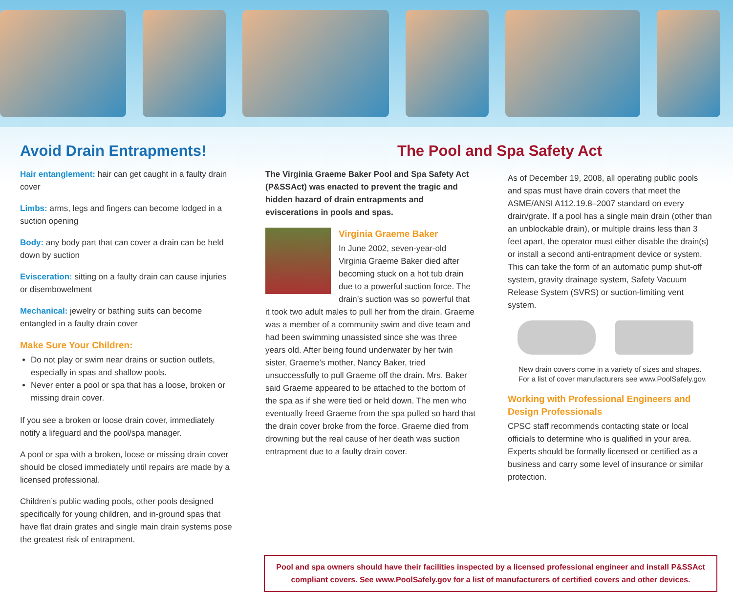Avoid Drain Entrapments!
Hair entanglement: hair can get caught in a faulty drain cover
Limbs: arms, legs and fingers can become lodged in a suction opening
Body: any body part that can cover a drain can be held down by suction
Evisceration: sitting on a faulty drain can cause injuries or disembowelment
Mechanical: jewelry or bathing suits can become entangled in a faulty drain cover
Make Sure Your Children:
Do not play or swim near drains or suction outlets, especially in spas and shallow pools.
Never enter a pool or spa that has a loose, broken or missing drain cover.
If you see a broken or loose drain cover, immediately notify a lifeguard and the pool/spa manager.
A pool or spa with a broken, loose or missing drain cover should be closed immediately until repairs are made by a licensed professional.
Children’s public wading pools, other pools designed specifically for young children, and in-ground spas that have flat drain grates and single main drain systems pose the greatest risk of entrapment.
The Pool and Spa Safety Act
The Virginia Graeme Baker Pool and Spa Safety Act (P&SSAct) was enacted to prevent the tragic and hidden hazard of drain entrapments and eviscerations in pools and spas.
Virginia Graeme Baker
In June 2002, seven-year-old Virginia Graeme Baker died after becoming stuck on a hot tub drain due to a powerful suction force. The drain’s suction was so powerful that it took two adult males to pull her from the drain. Graeme was a member of a community swim and dive team and had been swimming unassisted since she was three years old. After being found underwater by her twin sister, Graeme’s mother, Nancy Baker, tried unsuccessfully to pull Graeme off the drain. Mrs. Baker said Graeme appeared to be attached to the bottom of the spa as if she were tied or held down. The men who eventually freed Graeme from the spa pulled so hard that the drain cover broke from the force. Graeme died from drowning but the real cause of her death was suction entrapment due to a faulty drain cover.
As of December 19, 2008, all operating public pools and spas must have drain covers that meet the ASME/ANSI A112.19.8–2007 standard on every drain/grate. If a pool has a single main drain (other than an unblockable drain), or multiple drains less than 3 feet apart, the operator must either disable the drain(s) or install a second anti-entrapment device or system. This can take the form of an automatic pump shut-off system, gravity drainage system, Safety Vacuum Release System (SVRS) or suction-limiting vent system.
New drain covers come in a variety of sizes and shapes. For a list of cover manufacturers see www.PoolSafely.gov.
Working with Professional Engineers and Design Professionals
CPSC staff recommends contacting state or local officials to determine who is qualified in your area. Experts should be formally licensed or certified as a business and carry some level of insurance or similar protection.
Pool and spa owners should have their facilities inspected by a licensed professional engineer and install P&SSAct compliant covers. See www.PoolSafely.gov for a list of manufacturers of certified covers and other devices.